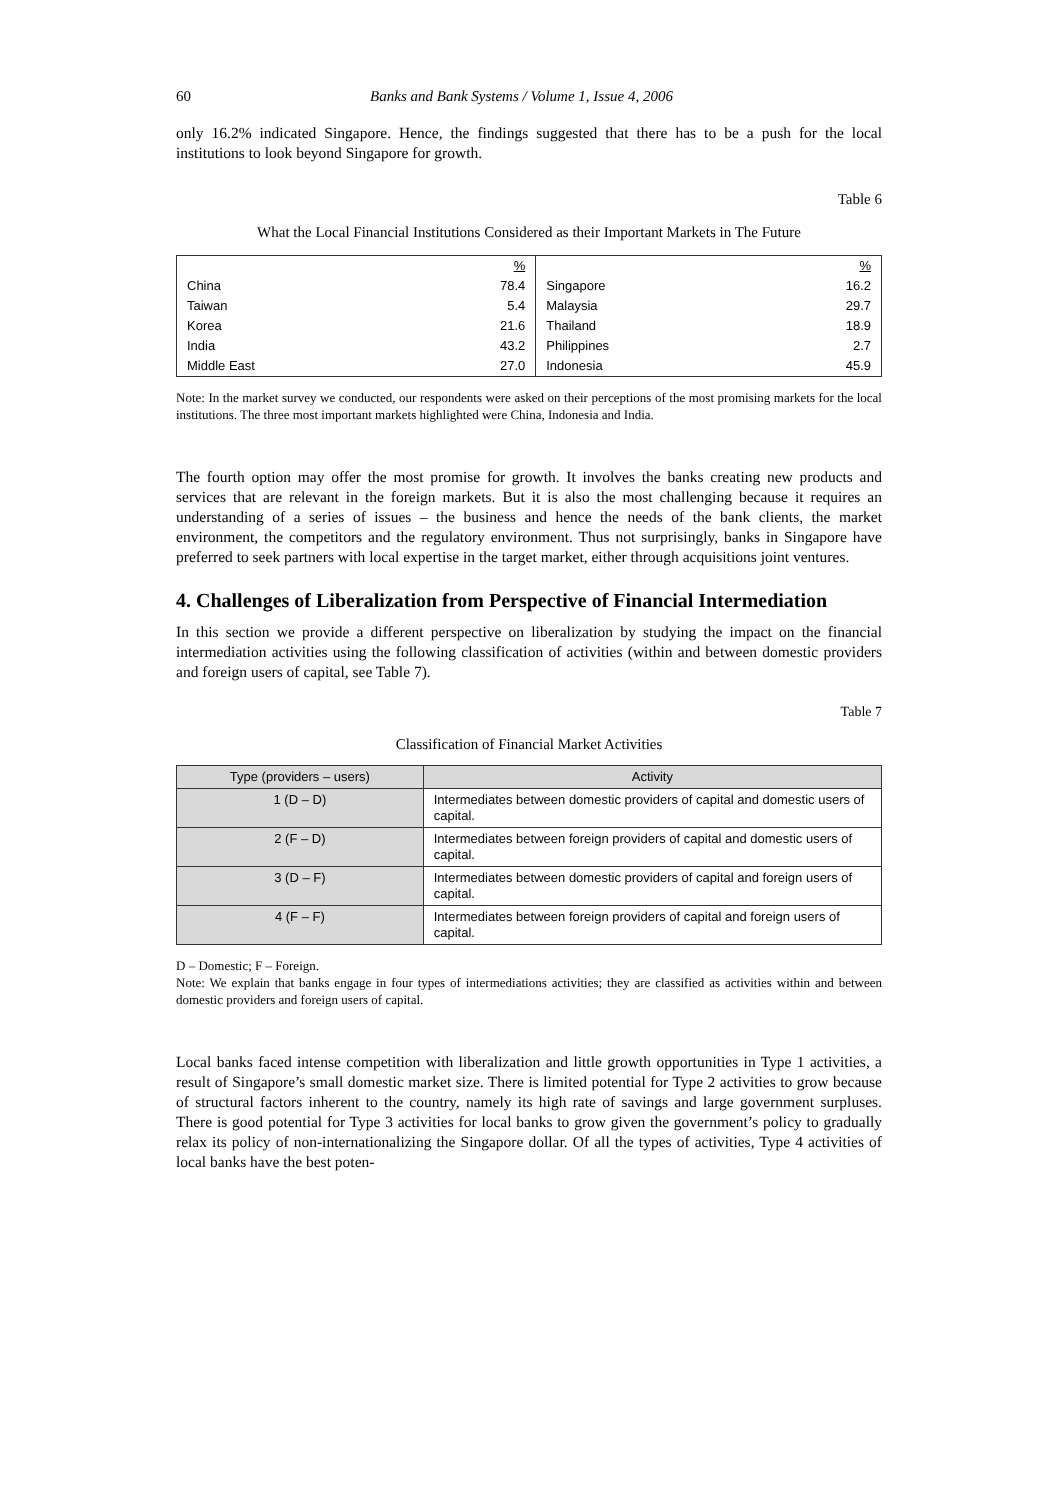60 Banks and Bank Systems / Volume 1, Issue 4, 2006
only 16.2% indicated Singapore. Hence, the findings suggested that there has to be a push for the local institutions to look beyond Singapore for growth.
Table 6
What the Local Financial Institutions Considered as their Important Markets in The Future
| | % | | % |
| China | 78.4 | Singapore | 16.2 |
| Taiwan | 5.4 | Malaysia | 29.7 |
| Korea | 21.6 | Thailand | 18.9 |
| India | 43.2 | Philippines | 2.7 |
| Middle East | 27.0 | Indonesia | 45.9 |
Note: In the market survey we conducted, our respondents were asked on their perceptions of the most promising markets for the local institutions. The three most important markets highlighted were China, Indonesia and India.
The fourth option may offer the most promise for growth. It involves the banks creating new products and services that are relevant in the foreign markets. But it is also the most challenging because it requires an understanding of a series of issues – the business and hence the needs of the bank clients, the market environment, the competitors and the regulatory environment. Thus not surprisingly, banks in Singapore have preferred to seek partners with local expertise in the target market, either through acquisitions joint ventures.
4. Challenges of Liberalization from Perspective of Financial Intermediation
In this section we provide a different perspective on liberalization by studying the impact on the financial intermediation activities using the following classification of activities (within and between domestic providers and foreign users of capital, see Table 7).
Table 7
Classification of Financial Market Activities
| Type (providers – users) | Activity |
| --- | --- |
| 1 (D – D) | Intermediates between domestic providers of capital and domestic users of capital. |
| 2 (F – D) | Intermediates between foreign providers of capital and domestic users of capital. |
| 3 (D – F) | Intermediates between domestic providers of capital and foreign users of capital. |
| 4 (F – F) | Intermediates between foreign providers of capital and foreign users of capital. |
D – Domestic; F – Foreign.
Note: We explain that banks engage in four types of intermediations activities; they are classified as activities within and between domestic providers and foreign users of capital.
Local banks faced intense competition with liberalization and little growth opportunities in Type 1 activities, a result of Singapore’s small domestic market size. There is limited potential for Type 2 activities to grow because of structural factors inherent to the country, namely its high rate of savings and large government surpluses. There is good potential for Type 3 activities for local banks to grow given the government’s policy to gradually relax its policy of non-internationalizing the Singapore dollar. Of all the types of activities, Type 4 activities of local banks have the best poten-